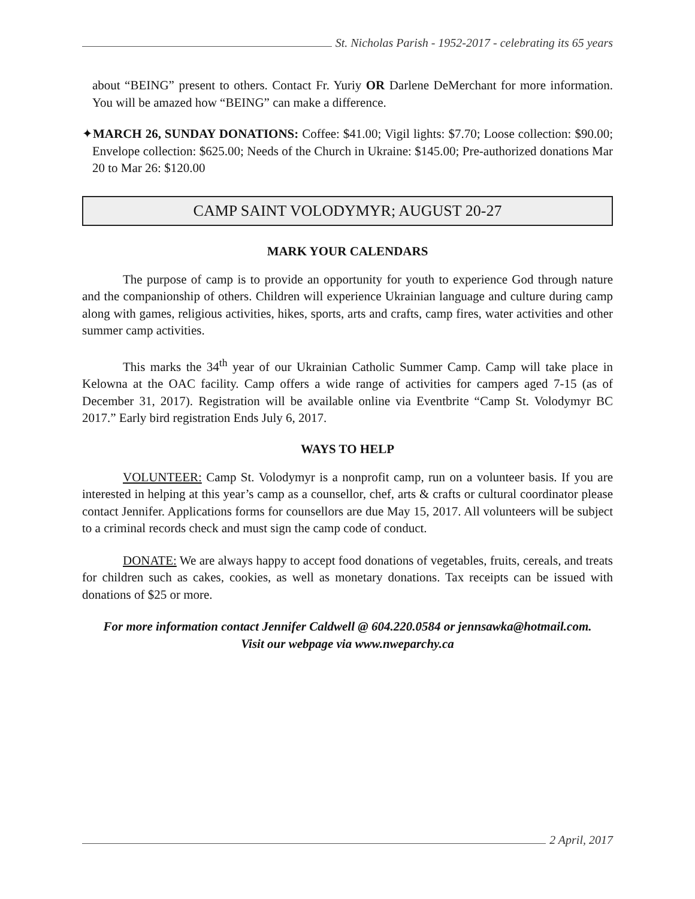St. Nicholas Parish - 1952-2017 - celebrating its 65 years
about “BEING” present to others. Contact Fr. Yuriy OR Darlene DeMerchant for more information. You will be amazed how “BEING” can make a difference.
✦MARCH 26, SUNDAY DONATIONS: Coffee: $41.00; Vigil lights: $7.70; Loose collection: $90.00; Envelope collection: $625.00; Needs of the Church in Ukraine: $145.00; Pre-authorized donations Mar 20 to Mar 26: $120.00
CAMP SAINT VOLODYMYR; AUGUST 20-27
MARK YOUR CALENDARS
The purpose of camp is to provide an opportunity for youth to experience God through nature and the companionship of others. Children will experience Ukrainian language and culture during camp along with games, religious activities, hikes, sports, arts and crafts, camp fires, water activities and other summer camp activities.
This marks the 34<sup>th</sup> year of our Ukrainian Catholic Summer Camp. Camp will take place in Kelowna at the OAC facility. Camp offers a wide range of activities for campers aged 7-15 (as of December 31, 2017). Registration will be available online via Eventbrite “Camp St. Volodymyr BC 2017.” Early bird registration Ends July 6, 2017.
WAYS TO HELP
VOLUNTEER: Camp St. Volodymyr is a nonprofit camp, run on a volunteer basis. If you are interested in helping at this year’s camp as a counsellor, chef, arts & crafts or cultural coordinator please contact Jennifer. Applications forms for counsellors are due May 15, 2017. All volunteers will be subject to a criminal records check and must sign the camp code of conduct.
DONATE: We are always happy to accept food donations of vegetables, fruits, cereals, and treats for children such as cakes, cookies, as well as monetary donations. Tax receipts can be issued with donations of $25 or more.
For more information contact Jennifer Caldwell @ 604.220.0584 or jennsawka@hotmail.com.
Visit our webpage via www.nweparchy.ca
2 April, 2017